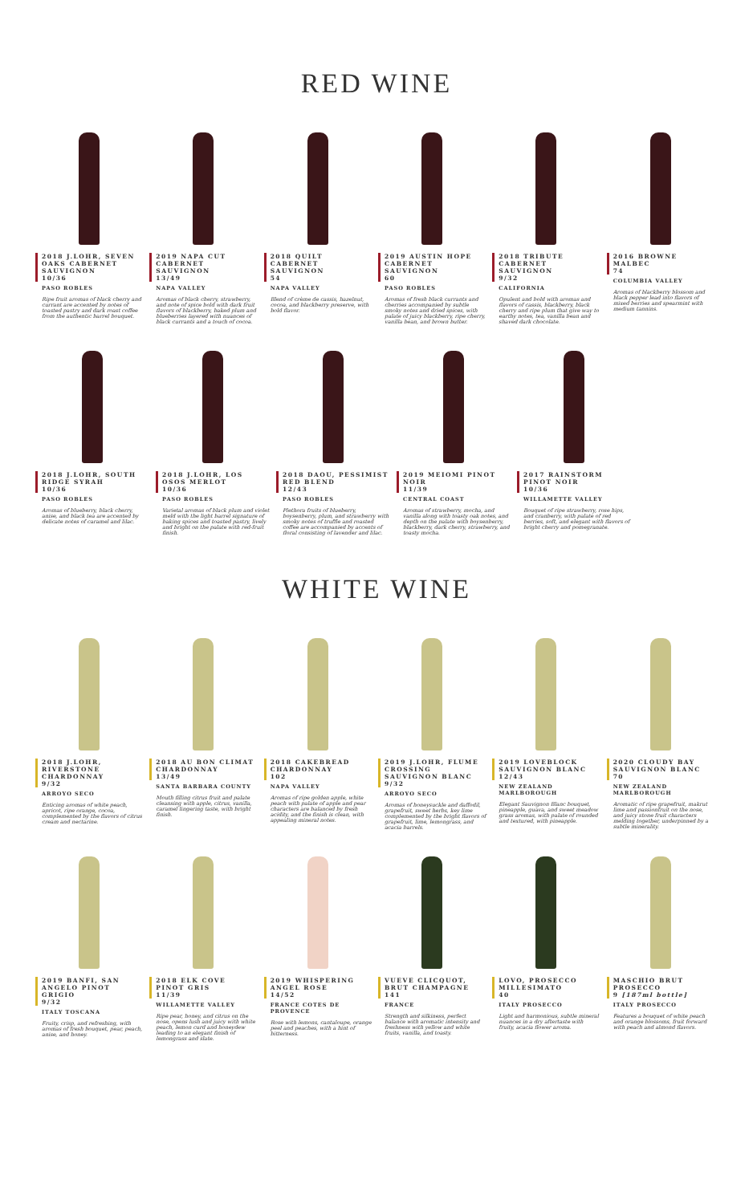RED WINE
2018 J.LOHR, SEVEN OAKS CABERNET SAUVIGNON
10/36
PASO ROBLES
Ripe fruit aromas of black cherry and currant are accented by notes of toasted pastry and dark roast coffee from the authentic barrel bouquet.
2019 NAPA CUT CABERNET SAUVIGNON
13/49
NAPA VALLEY
Aromas of black cherry, strawberry, and note of spice bold with dark fruit flavors of blackberry, baked plum and blueberries layered with nuances of black currants and a touch of cocoa.
2018 QUILT CABERNET SAUVIGNON
54
NAPA VALLEY
Blend of crème de cassis, hazelnut, cocoa, and blackberry preserve, with bold flavor.
2019 AUSTIN HOPE CABERNET SAUVIGNON
60
PASO ROBLES
Aromas of fresh black currants and cherries accompanied by subtle smoky notes and dried spices, with palate of juicy blackberry, ripe cherry, vanilla bean, and brown butter.
2018 TRIBUTE CABERNET SAUVIGNON
9/32
CALIFORNIA
Opulent and bold with aromas and flavors of cassis, blackberry, black cherry and ripe plum that give way to earthy notes, tea, vanilla bean and shaved dark chocolate.
2016 BROWNE MALBEC
74
COLUMBIA VALLEY
Aromas of blackberry blossom and black pepper lead into flavors of mixed berries and spearmint with medium tannins.
2018 J.LOHR, SOUTH RIDGE SYRAH
10/36
PASO ROBLES
Aromas of blueberry, black cherry, anise, and black tea are accented by delicate notes of caramel and lilac.
2018 J.LOHR, LOS OSOS MERLOT
10/36
PASO ROBLES
Varietal aromas of black plum and violet meld with the light barrel signature of baking spices and toasted pastry, lively and bright on the palate with red-fruit finish.
2018 DAOU, PESSIMIST RED BLEND
12/43
PASO ROBLES
Plethora fruits of blueberry, boysenberry, plum, and strawberry with smoky notes of truffle and roasted coffee are accompanied by accents of floral consisting of lavender and lilac.
2019 MEIOMI PINOT NOIR
11/39
CENTRAL COAST
Aromas of strawberry, mocha, and vanilla along with toasty oak notes, and depth on the palate with boysenberry, blackberry, dark cherry, strawberry, and toasty mocha.
2017 RAINSTORM PINOT NOIR
10/36
WILLAMETTE VALLEY
Bouquet of ripe strawberry, rose hips, and cranberry, with palate of red berries, soft, and elegant with flavors of bright cherry and pomegranate.
WHITE WINE
2018 J.LOHR, RIVERSTONE CHARDONNAY
9/32
ARROYO SECO
Enticing aromas of white peach, apricot, ripe orange, cocoa, complemented by the flavors of citrus cream and nectarine.
2018 AU BON CLIMAT CHARDONNAY
13/49
SANTA BARBARA COUNTY
Mouth filling citrus fruit and palate cleansing with apple, citrus, vanilla, caramel lingering taste, with bright finish.
2018 CAKEBREAD CHARDONNAY
102
NAPA VALLEY
Aromas of ripe golden apple, white peach with palate of apple and pear characters are balanced by fresh acidity, and the finish is clean, with appealing mineral notes.
2019 J.LOHR, FLUME CROSSING SAUVIGNON BLANC
9/32
ARROYO SECO
Aromas of honeysuckle and daffodil, grapefruit, sweet herbs, key lime complemented by the bright flavors of grapefruit, lime, lemongrass, and acacia barrels.
2019 LOVEBLOCK SAUVIGNON BLANC
12/43
NEW ZEALAND MARLBOROUGH
Elegant Sauvignon Blanc bouquet, pineapple, guava, and sweet meadow grass aromas, with palate of rounded and textured, with pineapple.
2020 CLOUDY BAY SAUVIGNON BLANC
70
NEW ZEALAND MARLBOROUGH
Aromatic of ripe grapefruit, makrut lime and passionfruit on the nose, and juicy stone fruit characters melding together, underpinned by a subtle minerality.
2019 BANFI, SAN ANGELO PINOT GRIGIO
9/32
ITALY TOSCANA
Fruity, crisp, and refreshing, with aromas of fresh bouquet, pear, peach, anise, and honey.
2018 ELK COVE PINOT GRIS
11/39
WILLAMETTE VALLEY
Ripe pear, honey, and citrus on the nose, opens lush and juicy with white peach, lemon curd and honeydew leading to an elegant finish of lemongrass and slate.
2019 WHISPERING ANGEL ROSE
14/52
FRANCE COTES DE PROVENCE
Rose with lemons, cantaloupe, orange peel and peaches, with a hint of bitterness.
VUEVE CLICQUOT, BRUT CHAMPAGNE
141
FRANCE
Strength and silkiness, perfect balance with aromatic intensity and freshness with yellow and white fruits, vanilla, and toasty.
LOVO, PROSECCO MILLESIMATO
40
ITALY PROSECCO
Light and harmonious, subtle mineral nuances in a dry aftertaste with fruity, acacia flower aroma.
MASCHIO BRUT PROSECCO
9 [187ml bottle]
ITALY PROSECCO
Features a bouquet of white peach and orange blossoms, fruit forward with peach and almond flavors.